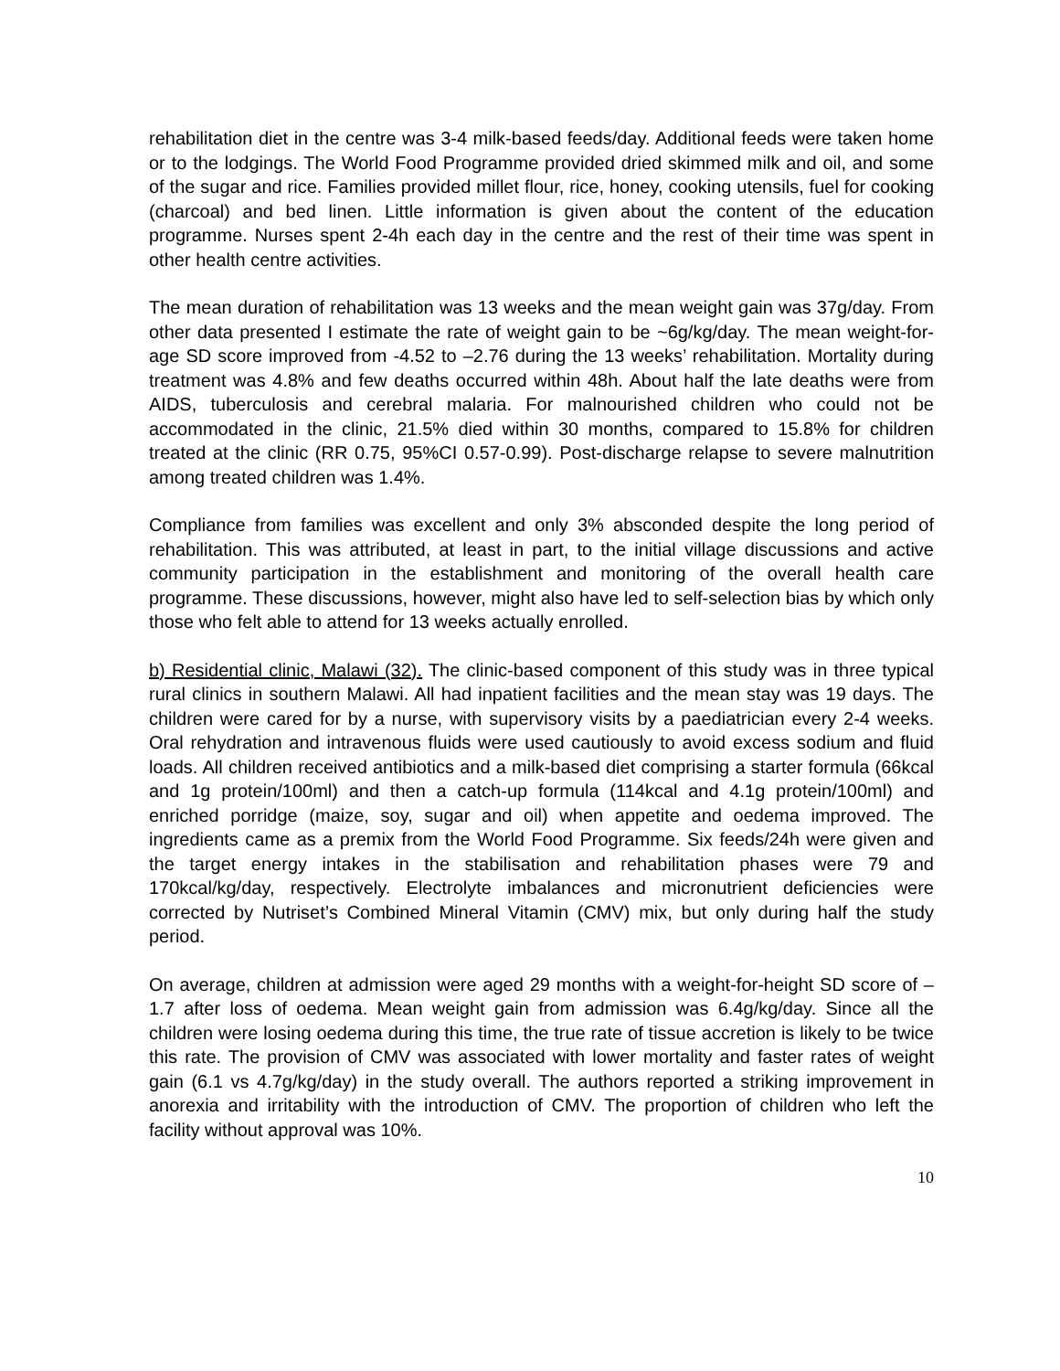rehabilitation diet in the centre was 3-4 milk-based feeds/day. Additional feeds were taken home or to the lodgings. The World Food Programme provided dried skimmed milk and oil, and some of the sugar and rice. Families provided millet flour, rice, honey, cooking utensils, fuel for cooking (charcoal) and bed linen. Little information is given about the content of the education programme. Nurses spent 2-4h each day in the centre and the rest of their time was spent in other health centre activities.
The mean duration of rehabilitation was 13 weeks and the mean weight gain was 37g/day. From other data presented I estimate the rate of weight gain to be ~6g/kg/day. The mean weight-for-age SD score improved from -4.52 to –2.76 during the 13 weeks’ rehabilitation. Mortality during treatment was 4.8% and few deaths occurred within 48h. About half the late deaths were from AIDS, tuberculosis and cerebral malaria. For malnourished children who could not be accommodated in the clinic, 21.5% died within 30 months, compared to 15.8% for children treated at the clinic (RR 0.75, 95%CI 0.57-0.99). Post-discharge relapse to severe malnutrition among treated children was 1.4%.
Compliance from families was excellent and only 3% absconded despite the long period of rehabilitation. This was attributed, at least in part, to the initial village discussions and active community participation in the establishment and monitoring of the overall health care programme. These discussions, however, might also have led to self-selection bias by which only those who felt able to attend for 13 weeks actually enrolled.
b) Residential clinic, Malawi (32). The clinic-based component of this study was in three typical rural clinics in southern Malawi. All had inpatient facilities and the mean stay was 19 days. The children were cared for by a nurse, with supervisory visits by a paediatrician every 2-4 weeks. Oral rehydration and intravenous fluids were used cautiously to avoid excess sodium and fluid loads. All children received antibiotics and a milk-based diet comprising a starter formula (66kcal and 1g protein/100ml) and then a catch-up formula (114kcal and 4.1g protein/100ml) and enriched porridge (maize, soy, sugar and oil) when appetite and oedema improved. The ingredients came as a premix from the World Food Programme. Six feeds/24h were given and the target energy intakes in the stabilisation and rehabilitation phases were 79 and 170kcal/kg/day, respectively. Electrolyte imbalances and micronutrient deficiencies were corrected by Nutriset’s Combined Mineral Vitamin (CMV) mix, but only during half the study period.
On average, children at admission were aged 29 months with a weight-for-height SD score of –1.7 after loss of oedema. Mean weight gain from admission was 6.4g/kg/day. Since all the children were losing oedema during this time, the true rate of tissue accretion is likely to be twice this rate. The provision of CMV was associated with lower mortality and faster rates of weight gain (6.1 vs 4.7g/kg/day) in the study overall. The authors reported a striking improvement in anorexia and irritability with the introduction of CMV. The proportion of children who left the facility without approval was 10%.
10